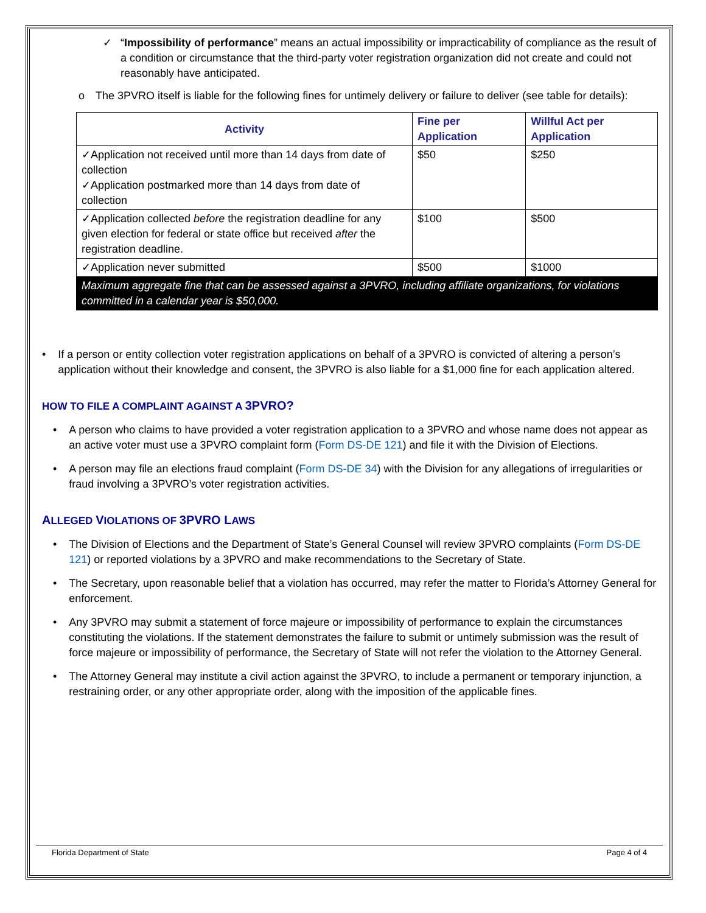✓ “Impossibility of performance” means an actual impossibility or impracticability of compliance as the result of a condition or circumstance that the third-party voter registration organization did not create and could not reasonably have anticipated.
o The 3PVRO itself is liable for the following fines for untimely delivery or failure to deliver (see table for details):
| Activity | Fine per Application | Willful Act per Application |
| --- | --- | --- |
| ✓Application not received until more than 14 days from date of collection ✓Application postmarked more than 14 days from date of collection | $50 | $250 |
| ✓Application collected before the registration deadline for any given election for federal or state office but received after the registration deadline. | $100 | $500 |
| ✓Application never submitted | $500 | $1000 |
| Maximum aggregate fine that can be assessed against a 3PVRO, including affiliate organizations, for violations committed in a calendar year is $50,000. | | |
• If a person or entity collection voter registration applications on behalf of a 3PVRO is convicted of altering a person’s application without their knowledge and consent, the 3PVRO is also liable for a $1,000 fine for each application altered.
HOW TO FILE A COMPLAINT AGAINST A 3PVRO?
• A person who claims to have provided a voter registration application to a 3PVRO and whose name does not appear as an active voter must use a 3PVRO complaint form (Form DS-DE 121) and file it with the Division of Elections.
• A person may file an elections fraud complaint (Form DS-DE 34) with the Division for any allegations of irregularities or fraud involving a 3PVRO’s voter registration activities.
ALLEGED VIOLATIONS OF 3PVRO LAWS
• The Division of Elections and the Department of State’s General Counsel will review 3PVRO complaints (Form DS-DE 121) or reported violations by a 3PVRO and make recommendations to the Secretary of State.
• The Secretary, upon reasonable belief that a violation has occurred, may refer the matter to Florida’s Attorney General for enforcement.
• Any 3PVRO may submit a statement of force majeure or impossibility of performance to explain the circumstances constituting the violations. If the statement demonstrates the failure to submit or untimely submission was the result of force majeure or impossibility of performance, the Secretary of State will not refer the violation to the Attorney General.
• The Attorney General may institute a civil action against the 3PVRO, to include a permanent or temporary injunction, a restraining order, or any other appropriate order, along with the imposition of the applicable fines.
Florida Department of State Page 4 of 4